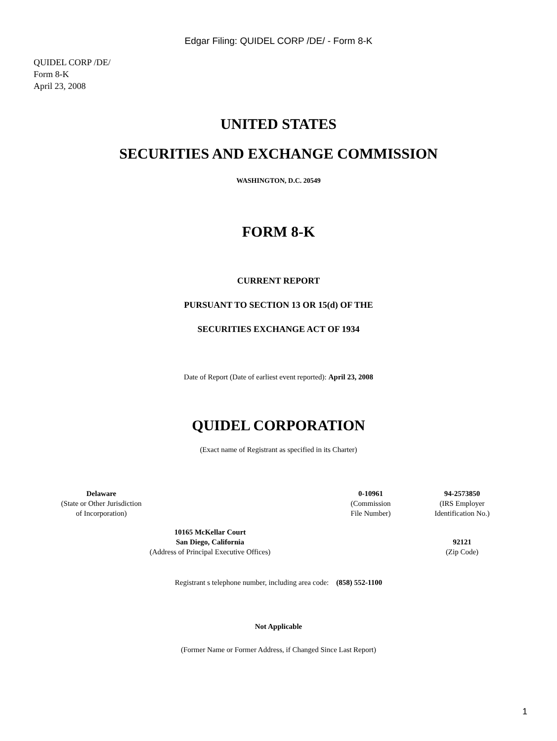Edgar Filing: QUIDEL CORP /DE/ - Form 8-K
QUIDEL CORP /DE/
Form 8-K
April 23, 2008
UNITED STATES
SECURITIES AND EXCHANGE COMMISSION
WASHINGTON, D.C. 20549
FORM 8-K
CURRENT REPORT
PURSUANT TO SECTION 13 OR 15(d) OF THE
SECURITIES EXCHANGE ACT OF 1934
Date of Report (Date of earliest event reported): April 23, 2008
QUIDEL CORPORATION
(Exact name of Registrant as specified in its Charter)
| Delaware (State or Other Jurisdiction of Incorporation) | | | 0-10961 (Commission File Number) | 94-2573850 (IRS Employer Identification No.) |
| 10165 McKellar Court San Diego, California (Address of Principal Executive Offices) | | 92121 (Zip Code) |
Registrant s telephone number, including area code: (858) 552-1100
Not Applicable
(Former Name or Former Address, if Changed Since Last Report)
1